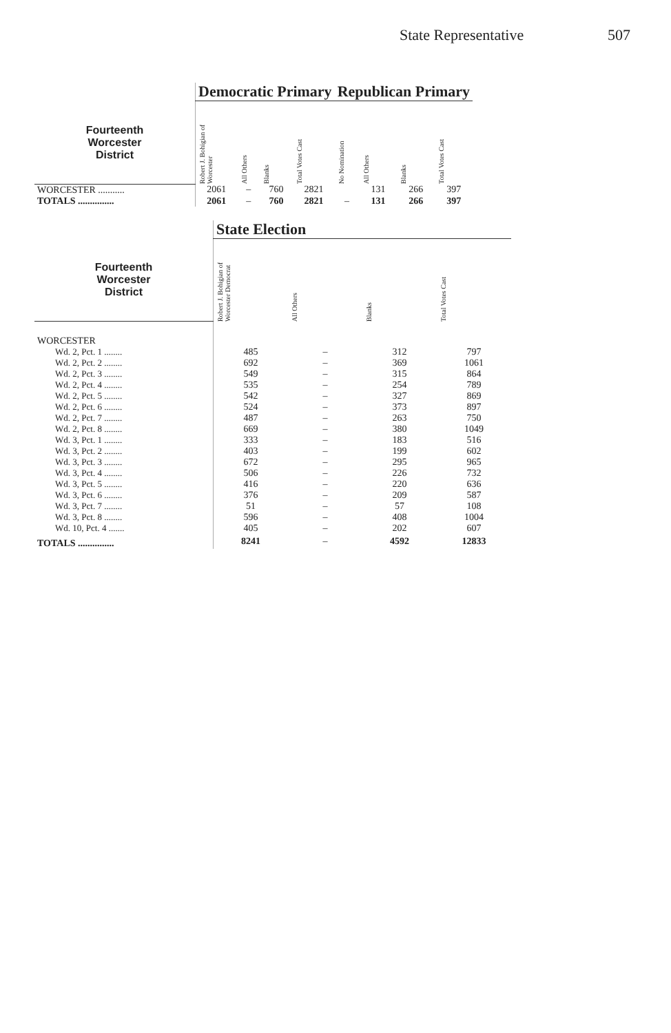State Representative 507
| | Democratic Primary | | | | Republican Primary | | | |
| --- | --- | --- | --- | --- | --- | --- | --- | --- |
| Fourteenth Worcester District | Robert J. Bohigian of Worcester | All Others | Blanks | Total Votes Cast | No Nomination | All Others | Blanks | Total Votes Cast |
| WORCESTER ........... | 2061 | – | 760 | 2821 | | 131 | 266 | 397 |
| TOTALS ............... | 2061 | – | 760 | 2821 | – | 131 | 266 | 397 |
| | State Election | | | |
| --- | --- | --- | --- | --- |
| Fourteenth Worcester District | Robert J. Bohigian of Worcester Democrat | All Others | Blanks | Total Votes Cast |
| WORCESTER | | | | |
| Wd. 2, Pct. 1 ........ | 485 | – | 312 | 797 |
| Wd. 2, Pct. 2 ........ | 692 | – | 369 | 1061 |
| Wd. 2, Pct. 3 ........ | 549 | – | 315 | 864 |
| Wd. 2, Pct. 4 ........ | 535 | – | 254 | 789 |
| Wd. 2, Pct. 5 ........ | 542 | – | 327 | 869 |
| Wd. 2, Pct. 6 ........ | 524 | – | 373 | 897 |
| Wd. 2, Pct. 7 ........ | 487 | – | 263 | 750 |
| Wd. 2, Pct. 8 ........ | 669 | – | 380 | 1049 |
| Wd. 3, Pct. 1 ........ | 333 | – | 183 | 516 |
| Wd. 3, Pct. 2 ........ | 403 | – | 199 | 602 |
| Wd. 3, Pct. 3 ........ | 672 | – | 295 | 965 |
| Wd. 3, Pct. 4 ........ | 506 | – | 226 | 732 |
| Wd. 3, Pct. 5 ........ | 416 | – | 220 | 636 |
| Wd. 3, Pct. 6 ........ | 376 | – | 209 | 587 |
| Wd. 3, Pct. 7 ........ | 51 | – | 57 | 108 |
| Wd. 3, Pct. 8 ........ | 596 | – | 408 | 1004 |
| Wd. 10, Pct. 4 ....... | 405 | – | 202 | 607 |
| TOTALS ............... | 8241 | – | 4592 | 12833 |